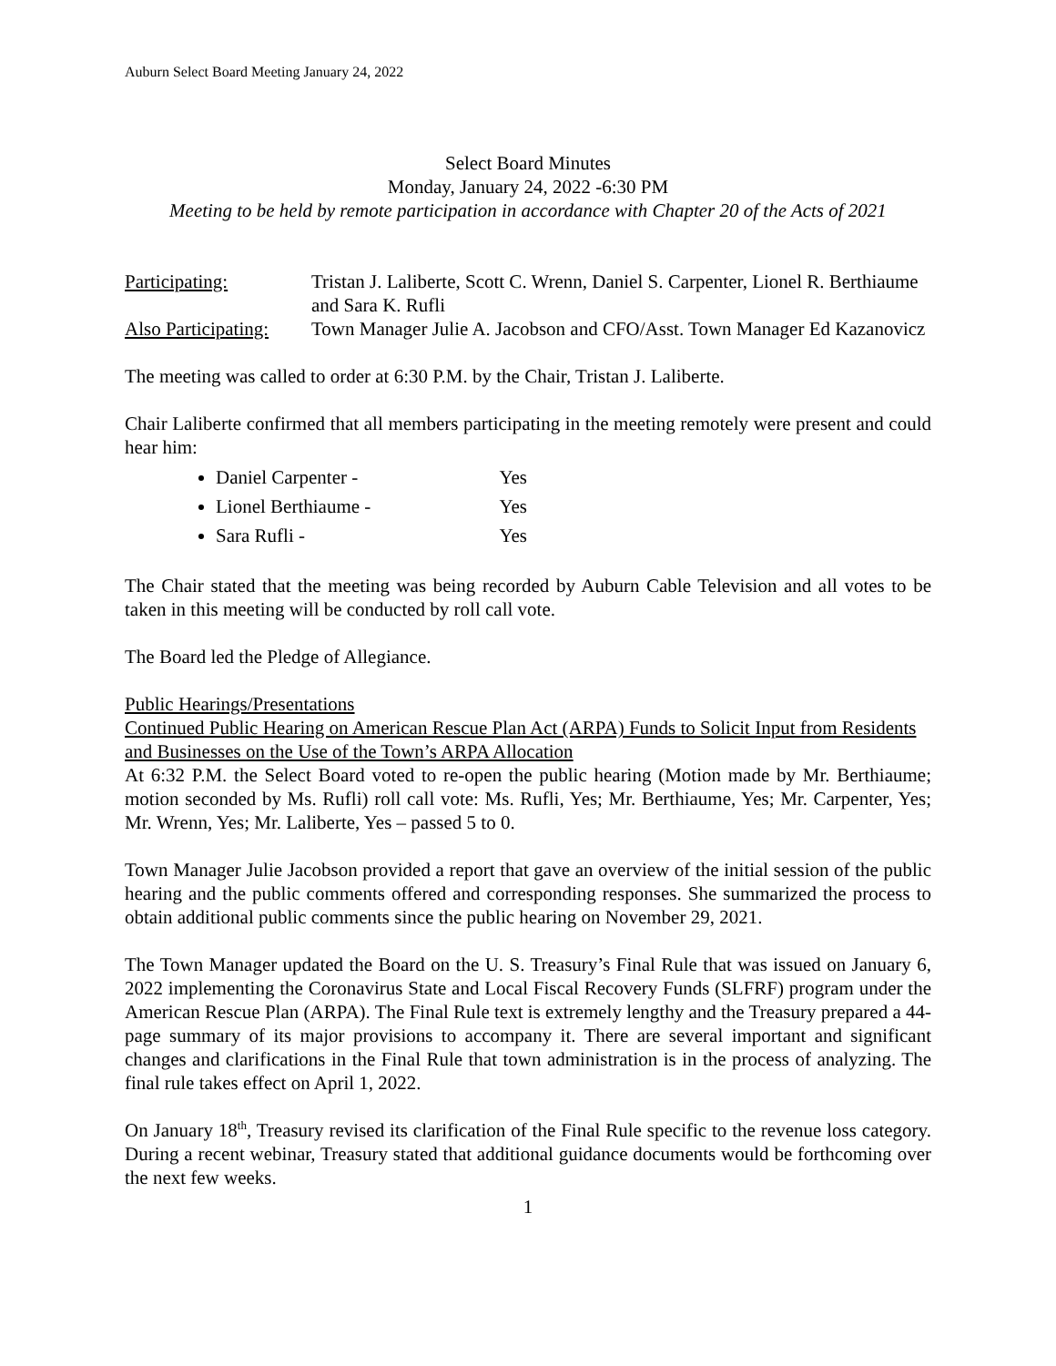Auburn Select Board Meeting January 24, 2022
Select Board Minutes
Monday, January 24, 2022 -6:30 PM
Meeting to be held by remote participation in accordance with Chapter 20 of the Acts of 2021
Participating: Tristan J. Laliberte, Scott C. Wrenn, Daniel S. Carpenter, Lionel R. Berthiaume and Sara K. Rufli
Also Participating:
Town Manager Julie A. Jacobson and CFO/Asst. Town Manager Ed Kazanovicz
The meeting was called to order at 6:30 P.M. by the Chair, Tristan J. Laliberte.
Chair Laliberte confirmed that all members participating in the meeting remotely were present and could hear him:
Daniel Carpenter - Yes
Lionel Berthiaume - Yes
Sara Rufli - Yes
The Chair stated that the meeting was being recorded by Auburn Cable Television and all votes to be taken in this meeting will be conducted by roll call vote.
The Board led the Pledge of Allegiance.
Public Hearings/Presentations
Continued Public Hearing on American Rescue Plan Act (ARPA) Funds to Solicit Input from Residents and Businesses on the Use of the Town’s ARPA Allocation
At 6:32 P.M. the Select Board voted to re-open the public hearing (Motion made by Mr. Berthiaume; motion seconded by Ms. Rufli) roll call vote: Ms. Rufli, Yes; Mr. Berthiaume, Yes; Mr. Carpenter, Yes; Mr. Wrenn, Yes; Mr. Laliberte, Yes – passed 5 to 0.
Town Manager Julie Jacobson provided a report that gave an overview of the initial session of the public hearing and the public comments offered and corresponding responses. She summarized the process to obtain additional public comments since the public hearing on November 29, 2021.
The Town Manager updated the Board on the U. S. Treasury’s Final Rule that was issued on January 6, 2022 implementing the Coronavirus State and Local Fiscal Recovery Funds (SLFRF) program under the American Rescue Plan (ARPA). The Final Rule text is extremely lengthy and the Treasury prepared a 44-page summary of its major provisions to accompany it. There are several important and significant changes and clarifications in the Final Rule that town administration is in the process of analyzing. The final rule takes effect on April 1, 2022.
On January 18<sup>th</sup>, Treasury revised its clarification of the Final Rule specific to the revenue loss category. During a recent webinar, Treasury stated that additional guidance documents would be forthcoming over the next few weeks.
1